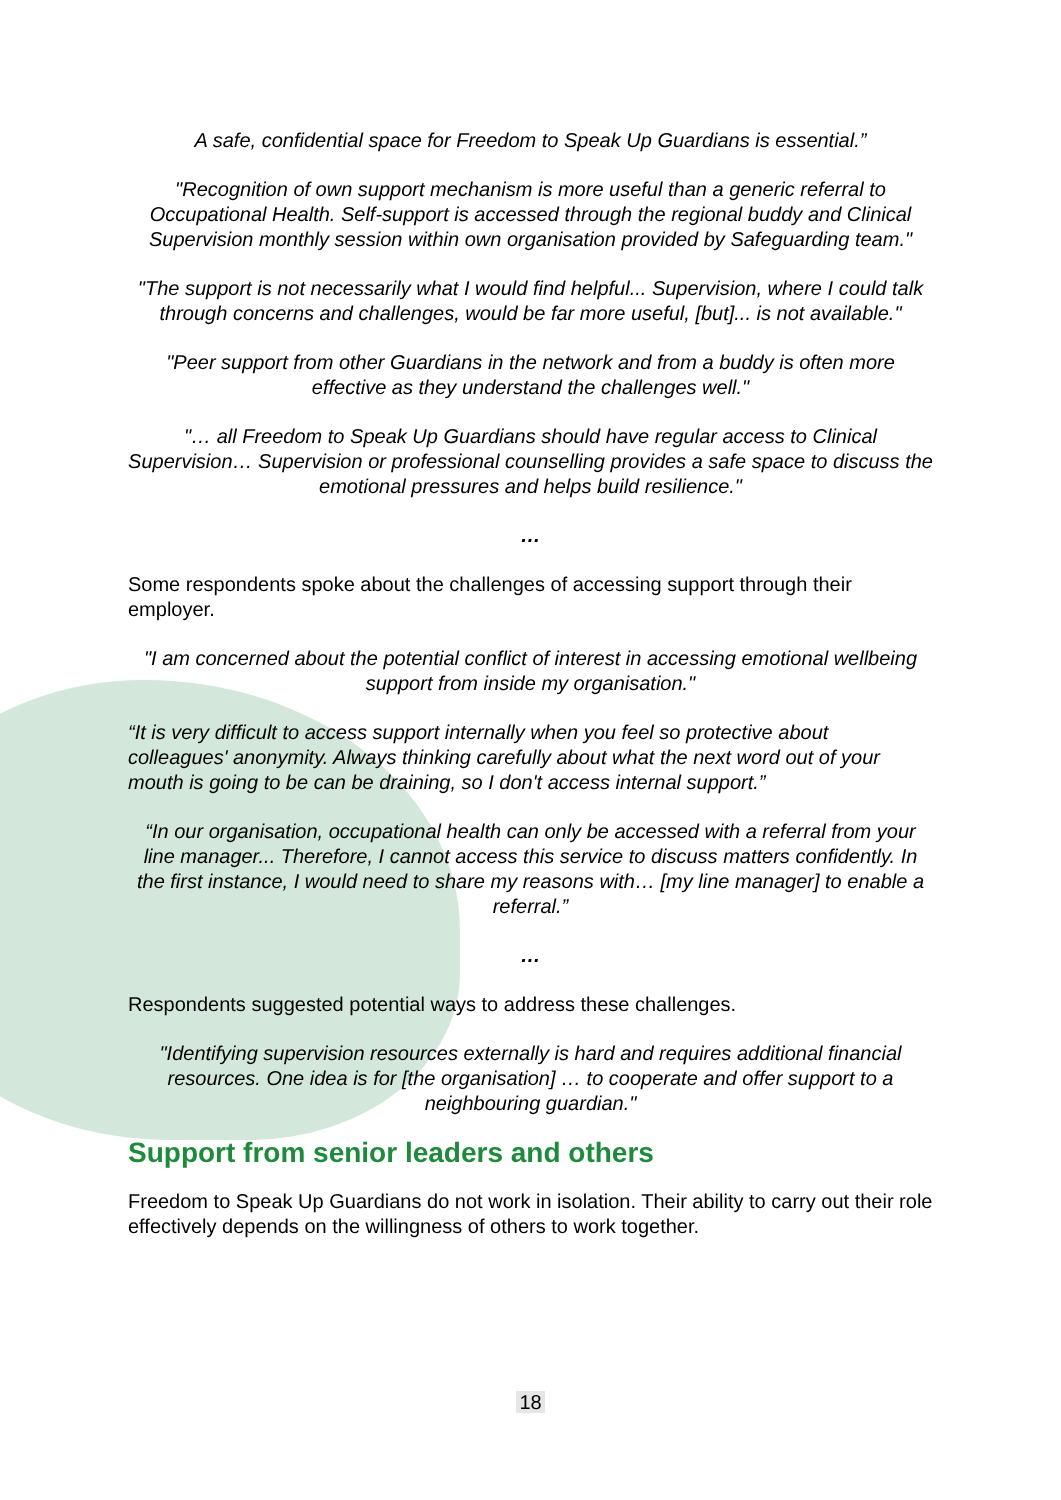A safe, confidential space for Freedom to Speak Up Guardians is essential.”
"Recognition of own support mechanism is more useful than a generic referral to Occupational Health. Self-support is accessed through the regional buddy and Clinical Supervision monthly session within own organisation provided by Safeguarding team."
"The support is not necessarily what I would find helpful... Supervision, where I could talk through concerns and challenges, would be far more useful, [but]... is not available."
"Peer support from other Guardians in the network and from a buddy is often more effective as they understand the challenges well."
"… all Freedom to Speak Up Guardians should have regular access to Clinical Supervision… Supervision or professional counselling provides a safe space to discuss the emotional pressures and helps build resilience."
…
Some respondents spoke about the challenges of accessing support through their employer.
"I am concerned about the potential conflict of interest in accessing emotional wellbeing support from inside my organisation."
“It is very difficult to access support internally when you feel so protective about colleagues' anonymity. Always thinking carefully about what the next word out of your mouth is going to be can be draining, so I don't access internal support.”
“In our organisation, occupational health can only be accessed with a referral from your line manager... Therefore, I cannot access this service to discuss matters confidently. In the first instance, I would need to share my reasons with… [my line manager] to enable a referral.”
…
Respondents suggested potential ways to address these challenges.
"Identifying supervision resources externally is hard and requires additional financial resources. One idea is for [the organisation] … to cooperate and offer support to a neighbouring guardian."
Support from senior leaders and others
Freedom to Speak Up Guardians do not work in isolation. Their ability to carry out their role effectively depends on the willingness of others to work together.
18